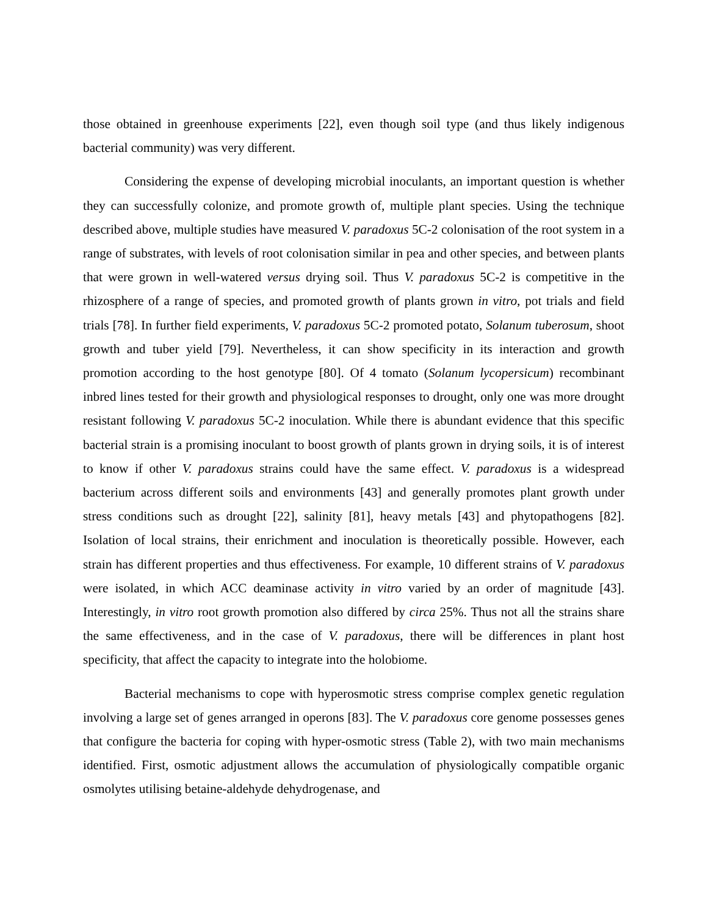those obtained in greenhouse experiments [22], even though soil type (and thus likely indigenous bacterial community) was very different.
Considering the expense of developing microbial inoculants, an important question is whether they can successfully colonize, and promote growth of, multiple plant species. Using the technique described above, multiple studies have measured V. paradoxus 5C-2 colonisation of the root system in a range of substrates, with levels of root colonisation similar in pea and other species, and between plants that were grown in well-watered versus drying soil. Thus V. paradoxus 5C-2 is competitive in the rhizosphere of a range of species, and promoted growth of plants grown in vitro, pot trials and field trials [78]. In further field experiments, V. paradoxus 5C-2 promoted potato, Solanum tuberosum, shoot growth and tuber yield [79]. Nevertheless, it can show specificity in its interaction and growth promotion according to the host genotype [80]. Of 4 tomato (Solanum lycopersicum) recombinant inbred lines tested for their growth and physiological responses to drought, only one was more drought resistant following V. paradoxus 5C-2 inoculation. While there is abundant evidence that this specific bacterial strain is a promising inoculant to boost growth of plants grown in drying soils, it is of interest to know if other V. paradoxus strains could have the same effect. V. paradoxus is a widespread bacterium across different soils and environments [43] and generally promotes plant growth under stress conditions such as drought [22], salinity [81], heavy metals [43] and phytopathogens [82]. Isolation of local strains, their enrichment and inoculation is theoretically possible. However, each strain has different properties and thus effectiveness. For example, 10 different strains of V. paradoxus were isolated, in which ACC deaminase activity in vitro varied by an order of magnitude [43]. Interestingly, in vitro root growth promotion also differed by circa 25%. Thus not all the strains share the same effectiveness, and in the case of V. paradoxus, there will be differences in plant host specificity, that affect the capacity to integrate into the holobiome.
Bacterial mechanisms to cope with hyperosmotic stress comprise complex genetic regulation involving a large set of genes arranged in operons [83]. The V. paradoxus core genome possesses genes that configure the bacteria for coping with hyper-osmotic stress (Table 2), with two main mechanisms identified. First, osmotic adjustment allows the accumulation of physiologically compatible organic osmolytes utilising betaine-aldehyde dehydrogenase, and